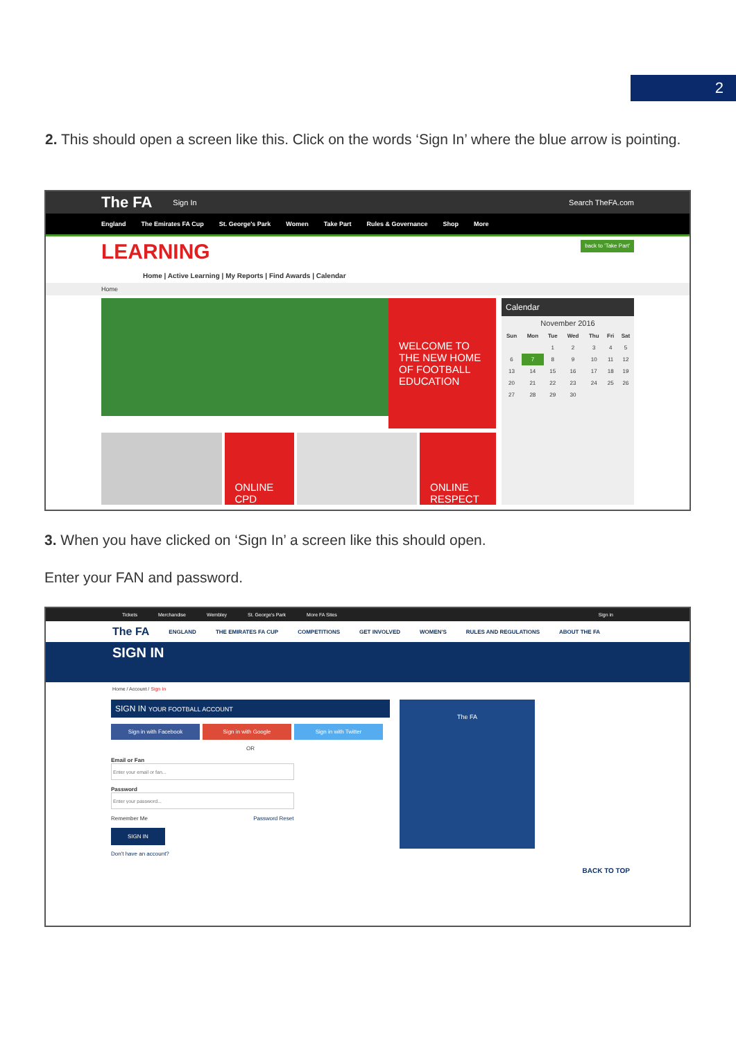2
2. This should open a screen like this. Click on the words ‘Sign In’ where the blue arrow is pointing.
The FA Sign In Search TheFA.com
England The Emirates FA Cup St. George's Park Women Take Part Rules & Governance Shop More
LEARNING
Home | Active Learning | My Reports | Find Awards | Calendar
back to 'Take Part'
Home
WELCOME TO THE NEW HOME OF FOOTBALL EDUCATION
ONLINE CPD
ONLINE RESPECT
Calendar
November 2016
| Sun | Mon | Tue | Wed | Thu | Fri | Sat |
| --- | --- | --- | --- | --- | --- | --- |
| | | 1 | 2 | 3 | 4 | 5 |
| 6 | 7 | 8 | 9 | 10 | 11 | 12 |
| 13 | 14 | 15 | 16 | 17 | 18 | 19 |
| 20 | 21 | 22 | 23 | 24 | 25 | 26 |
| 27 | 28 | 29 | 30 | | | |
3. When you have clicked on ‘Sign In’ a screen like this should open.
Enter your FAN and password.
Tickets Merchandise Wembley St. George's Park More FA Sites Sign in
The FA ENGLAND THE EMIRATES FA CUP COMPETITIONS GET INVOLVED WOMEN'S RULES AND REGULATIONS ABOUT THE FA
SIGN IN
Home / Account / Sign In
SIGN IN YOUR FOOTBALL ACCOUNT
Sign in with Facebook Sign in with Google Sign in with Twitter
OR
Email or Fan
Password
Remember Me Password Reset
SIGN IN
Don't have an account?
The FA
BACK TO TOP